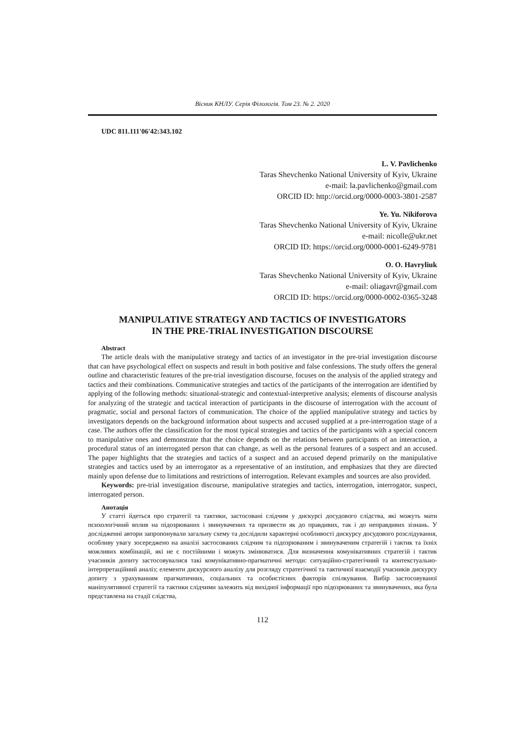Вісник КНЛУ. Серія Філологія. Том 23. № 2. 2020
UDC 811.111'06'42:343.102
L. V. Pavlichenko
Taras Shevchenko National University of Kyiv, Ukraine
e-mail: la.pavlichenko@gmail.com
ORCID ID: http://orcid.org/0000-0003-3801-2587
Ye. Yu. Nikiforova
Taras Shevchenko National University of Kyiv, Ukraine
e-mail: nicolle@ukr.net
ORCID ID: https://orcid.org/0000-0001-6249-9781
O. O. Havryliuk
Taras Shevchenko National University of Kyiv, Ukraine
e-mail: oliagavr@gmail.com
ORCID ID: https://orcid.org/0000-0002-0365-3248
MANIPULATIVE STRATEGY AND TACTICS OF INVESTIGATORS
IN THE PRE-TRIAL INVESTIGATION DISCOURSE
Abstract
The article deals with the manipulative strategy and tactics of an investigator in the pre-trial investigation discourse that can have psychological effect on suspects and result in both positive and false confessions. The study offers the general outline and characteristic features of the pre-trial investigation discourse, focuses on the analysis of the applied strategy and tactics and their combinations. Communicative strategies and tactics of the participants of the interrogation are identified by applying of the following methods: situational-strategic and contextual-interpretive analysis; elements of discourse analysis for analyzing of the strategic and tactical interaction of participants in the discourse of interrogation with the account of pragmatic, social and personal factors of communication. The choice of the applied manipulative strategy and tactics by investigators depends on the background information about suspects and accused supplied at a pre-interrogation stage of a case. The authors offer the classification for the most typical strategies and tactics of the participants with a special concern to manipulative ones and demonstrate that the choice depends on the relations between participants of an interaction, a procedural status of an interrogated person that can change, as well as the personal features of a suspect and an accused. The paper highlights that the strategies and tactics of a suspect and an accused depend primarily on the manipulative strategies and tactics used by an interrogator as a representative of an institution, and emphasizes that they are directed mainly upon defense due to limitations and restrictions of interrogation. Relevant examples and sources are also provided.
Keywords: pre-trial investigation discourse, manipulative strategies and tactics, interrogation, interrogator, suspect, interrogated person.
Анотація
У статті йдеться про стратегії та тактики, застосовані слідчим у дискурсі досудового слідства, які можуть мати психологічний вплив на підозрюваних і звинувачених та призвести як до правдивих, так і до неправдивих зізнань. У дослідженні автори запропонували загальну схему та дослідили характерні особливості дискурсу досудового розслідування, особливу увагу зосереджено на аналізі застосованих слідчим та підозрюваним і звинуваченим стратегій і тактик та їхніх можливих комбінацій, які не є постійними і можуть змінюватися. Для визначення комунікативних стратегій і тактик учасників допиту застосовувалися такі комунікативно-прагматичні методи: ситуаційно-стратегічний та контекстуально-інтерпретаційний аналіз; елементи дискурсного аналізу для розгляду стратегічної та тактичної взаємодії учасників дискурсу допиту з урахуванням прагматичних, соціальних та особистісних факторів спілкування. Вибір застосовуваної маніпулятивної стратегії та тактики слідчими залежить від вихідної інформації про підозрюваних та звинувачених, яка була представлена на стадії слідства,
112